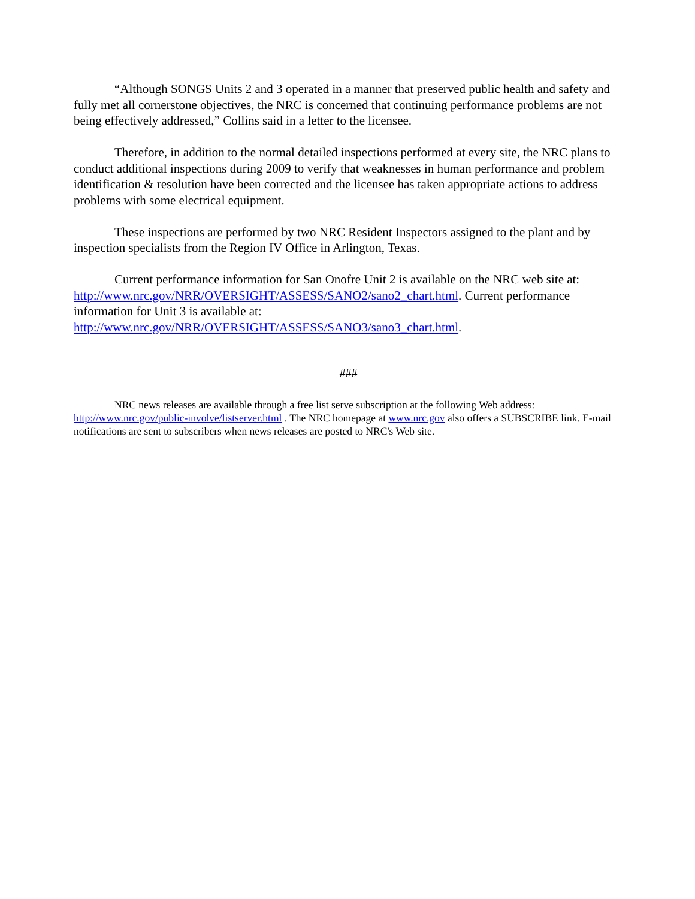“Although SONGS Units 2 and 3 operated in a manner that preserved public health and safety and fully met all cornerstone objectives, the NRC is concerned that continuing performance problems are not being effectively addressed,” Collins said in a letter to the licensee.
Therefore, in addition to the normal detailed inspections performed at every site, the NRC plans to conduct additional inspections during 2009 to verify that weaknesses in human performance and problem identification & resolution have been corrected and the licensee has taken appropriate actions to address problems with some electrical equipment.
These inspections are performed by two NRC Resident Inspectors assigned to the plant and by inspection specialists from the Region IV Office in Arlington, Texas.
Current performance information for San Onofre Unit 2 is available on the NRC web site at: http://www.nrc.gov/NRR/OVERSIGHT/ASSESS/SANO2/sano2_chart.html. Current performance information for Unit 3 is available at:
http://www.nrc.gov/NRR/OVERSIGHT/ASSESS/SANO3/sano3_chart.html.
###
NRC news releases are available through a free list serve subscription at the following Web address: http://www.nrc.gov/public-involve/listserver.html . The NRC homepage at www.nrc.gov also offers a SUBSCRIBE link. E-mail notifications are sent to subscribers when news releases are posted to NRC's Web site.